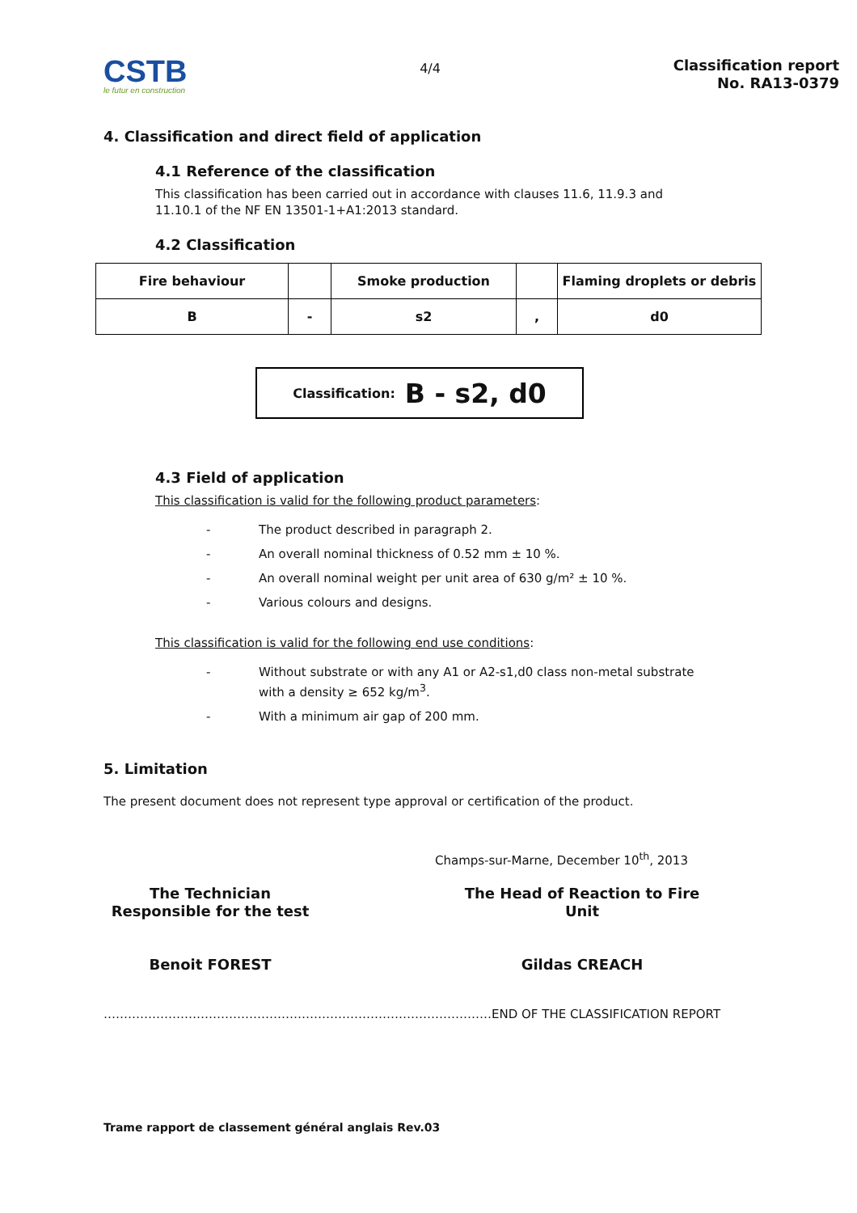CSTB
le futur en construction
4/4
Classification report
No. RA13-0379
4. Classification and direct field of application
4.1 Reference of the classification
This classification has been carried out in accordance with clauses 11.6, 11.9.3 and
11.10.1 of the NF EN 13501-1+A1:2013 standard.
4.2 Classification
| Fire behaviour | | Smoke production | | Flaming droplets or debris |
| B | - | s2 | , | d0 |
Classification: B - s2, d0
4.3 Field of application
This classification is valid for the following product parameters:
- The product described in paragraph 2.
- An overall nominal thickness of 0.52 mm ± 10 %.
- An overall nominal weight per unit area of 630 g/m² ± 10 %.
- Various colours and designs.
This classification is valid for the following end use conditions:
- Without substrate or with any A1 or A2-s1,d0 class non-metal substrate
with a density ≥ 652 kg/m<sup>3</sup>.
- With a minimum air gap of 200 mm.
5. Limitation
The present document does not represent type approval or certification of the product.
Champs-sur-Marne, December 10<sup>th</sup>, 2013
The Technician
Responsible for the test
Benoit FOREST
The Head of Reaction to Fire
Unit
Gildas CREACH
……………………………………………………………………………………END OF THE CLASSIFICATION REPORT
Trame rapport de classement général anglais Rev.03